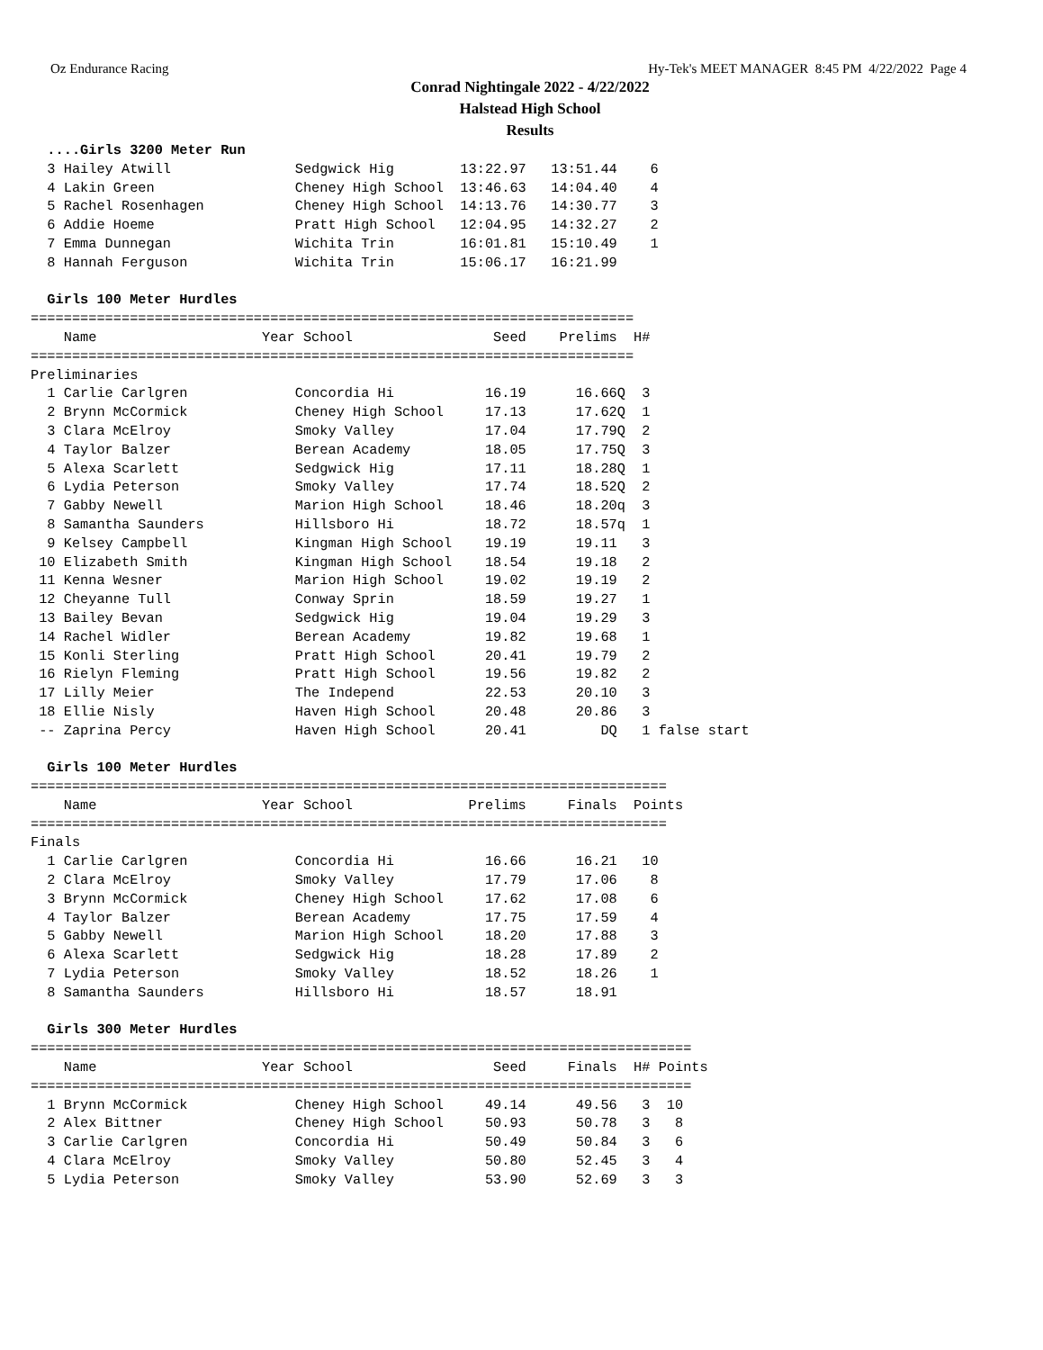Oz Endurance Racing Hy-Tek's MEET MANAGER 8:45 PM 4/22/2022 Page 4
Conrad Nightingale 2022 - 4/22/2022
Halstead High School
Results
  ....Girls 3200 Meter Run
  3 Hailey Atwill               Sedgwick Hig        13:22.97   13:51.44    6
  4 Lakin Green                 Cheney High School  13:46.63   14:04.40    4
  5 Rachel Rosenhagen           Cheney High School  14:13.76   14:30.77    3
  6 Addie Hoeme                 Pratt High School   12:04.95   14:32.27    2
  7 Emma Dunnegan               Wichita Trin        16:01.81   15:10.49    1
  8 Hannah Ferguson             Wichita Trin        15:06.17   16:21.99

  Girls 100 Meter Hurdles
=========================================================================
    Name                    Year School                 Seed    Prelims  H#
=========================================================================
Preliminaries
  1 Carlie Carlgren             Concordia Hi           16.19      16.66Q  3
  2 Brynn McCormick             Cheney High School     17.13      17.62Q  1
  3 Clara McElroy               Smoky Valley           17.04      17.79Q  2
  4 Taylor Balzer               Berean Academy         18.05      17.75Q  3
  5 Alexa Scarlett              Sedgwick Hig           17.11      18.28Q  1
  6 Lydia Peterson              Smoky Valley           17.74      18.52Q  2
  7 Gabby Newell                Marion High School     18.46      18.20q  3
  8 Samantha Saunders           Hillsboro Hi           18.72      18.57q  1
  9 Kelsey Campbell             Kingman High School    19.19      19.11   3
 10 Elizabeth Smith             Kingman High School    18.54      19.18   2
 11 Kenna Wesner                Marion High School     19.02      19.19   2
 12 Cheyanne Tull               Conway Sprin           18.59      19.27   1
 13 Bailey Bevan                Sedgwick Hig           19.04      19.29   3
 14 Rachel Widler               Berean Academy         19.82      19.68   1
 15 Konli Sterling              Pratt High School      20.41      19.79   2
 16 Rielyn Fleming              Pratt High School      19.56      19.82   2
 17 Lilly Meier                 The Independ           22.53      20.10   3
 18 Ellie Nisly                 Haven High School      20.48      20.86   3
 -- Zaprina Percy               Haven High School      20.41         DQ   1 false start

  Girls 100 Meter Hurdles
=============================================================================
    Name                    Year School              Prelims     Finals  Points
=============================================================================
Finals
  1 Carlie Carlgren             Concordia Hi           16.66      16.21   10
  2 Clara McElroy               Smoky Valley           17.79      17.06    8
  3 Brynn McCormick             Cheney High School     17.62      17.08    6
  4 Taylor Balzer               Berean Academy         17.75      17.59    4
  5 Gabby Newell                Marion High School     18.20      17.88    3
  6 Alexa Scarlett              Sedgwick Hig           18.28      17.89    2
  7 Lydia Peterson              Smoky Valley           18.52      18.26    1
  8 Samantha Saunders           Hillsboro Hi           18.57      18.91

  Girls 300 Meter Hurdles
================================================================================
    Name                    Year School                 Seed     Finals  H# Points
================================================================================
  1 Brynn McCormick             Cheney High School     49.14      49.56   3  10
  2 Alex Bittner                Cheney High School     50.93      50.78   3   8
  3 Carlie Carlgren             Concordia Hi           50.49      50.84   3   6
  4 Clara McElroy               Smoky Valley           50.80      52.45   3   4
  5 Lydia Peterson              Smoky Valley           53.90      52.69   3   3